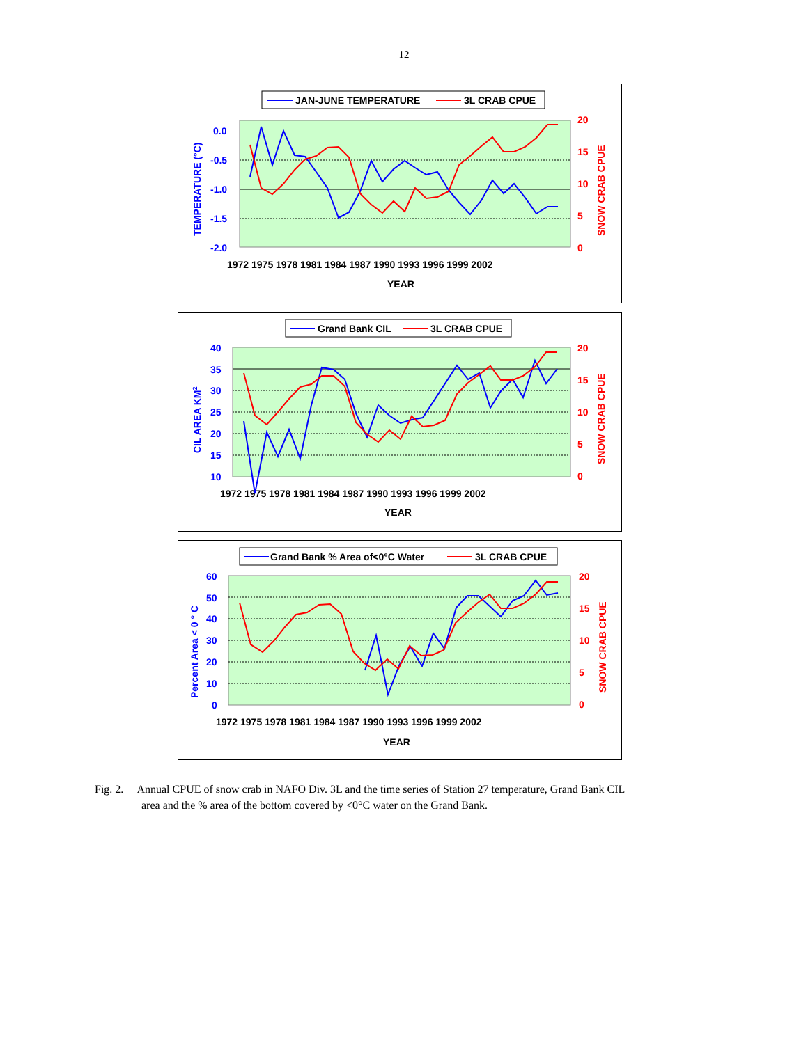12
JAN-JUNE TEMPERATURE
3L CRAB CPUE
0.0
-0.5
-1.0
-1.5
-2.0
20
15
10
5
0
1972 1975 1978 1981 1984 1987 1990 1993 1996 1999 2002
YEAR
TEMPERATURE (°C)
SNOW CRAB CPUE
Grand Bank CIL
3L CRAB CPUE
40
35
30
25
20
15
10
20
15
10
5
0
1972 1975 1978 1981 1984 1987 1990 1993 1996 1999 2002
YEAR
CIL AREA KM2
SNOW CRAB CPUE
Grand Bank % Area of<0°C Water
3L CRAB CPUE
60
50
40
30
20
10
0
20
15
10
5
0
1972 1975 1978 1981 1984 1987 1990 1993 1996 1999 2002
YEAR
Percent Area < 0 ° C
SNOW CRAB CPUE
Fig. 2. Annual CPUE of snow crab in NAFO Div. 3L and the time series of Station 27 temperature, Grand Bank CIL
area and the % area of the bottom covered by <0°C water on the Grand Bank.